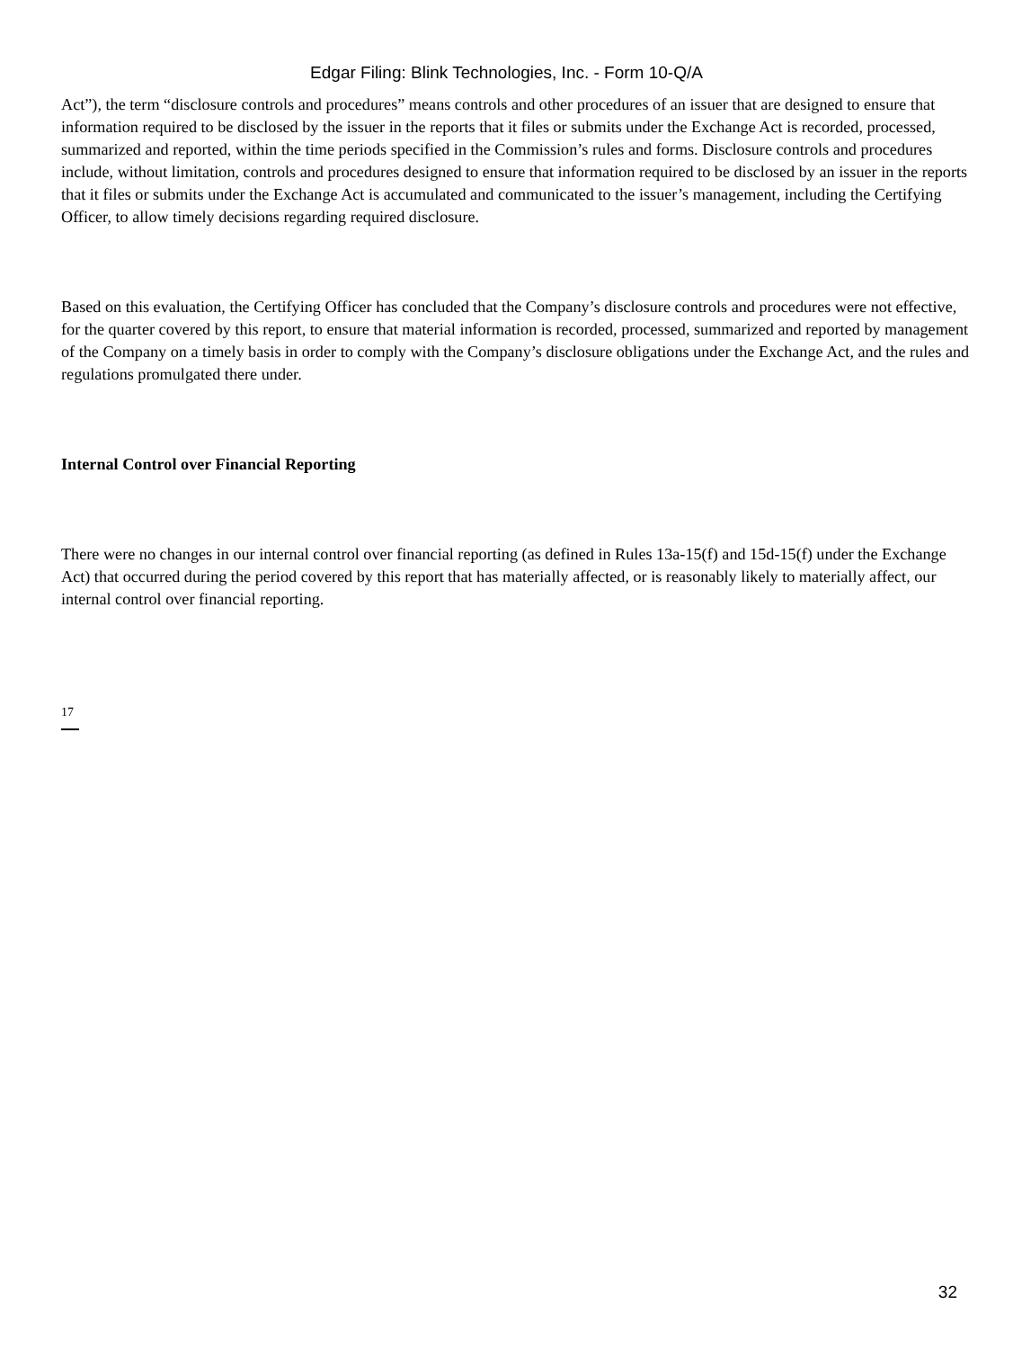Edgar Filing: Blink Technologies, Inc. - Form 10-Q/A
Act”), the term “disclosure controls and procedures” means controls and other procedures of an issuer that are designed to ensure that information required to be disclosed by the issuer in the reports that it files or submits under the Exchange Act is recorded, processed, summarized and reported, within the time periods specified in the Commission’s rules and forms. Disclosure controls and procedures include, without limitation, controls and procedures designed to ensure that information required to be disclosed by an issuer in the reports that it files or submits under the Exchange Act is accumulated and communicated to the issuer’s management, including the Certifying Officer, to allow timely decisions regarding required disclosure.
Based on this evaluation, the Certifying Officer has concluded that the Company’s disclosure controls and procedures were not effective, for the quarter covered by this report, to ensure that material information is recorded, processed, summarized and reported by management of the Company on a timely basis in order to comply with the Company’s disclosure obligations under the Exchange Act, and the rules and regulations promulgated there under.
Internal Control over Financial Reporting
There were no changes in our internal control over financial reporting (as defined in Rules 13a-15(f) and 15d-15(f) under the Exchange Act) that occurred during the period covered by this report that has materially affected, or is reasonably likely to materially affect, our internal control over financial reporting.
17
32